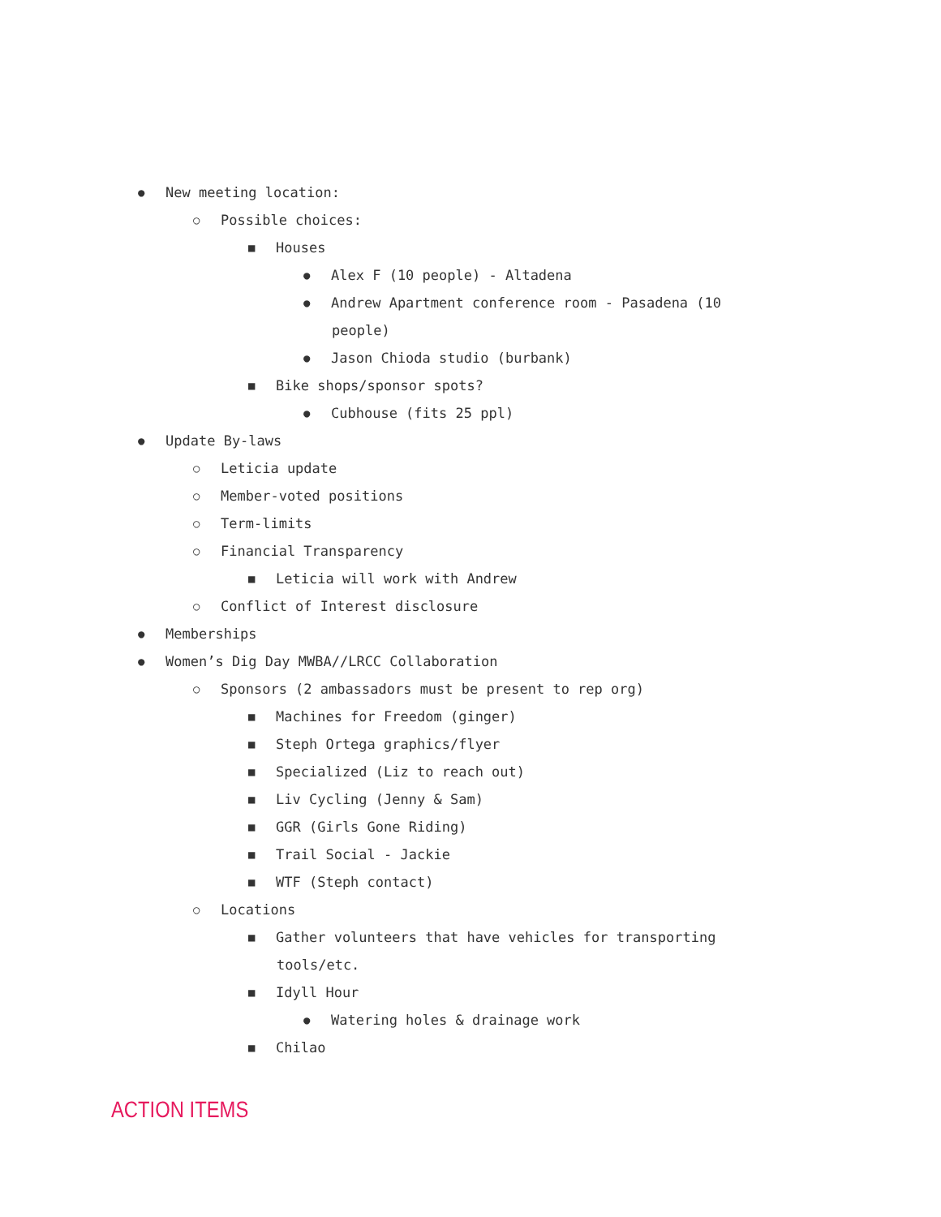● New meeting location:
○ Possible choices:
■ Houses
● Alex F (10 people) - Altadena
● Andrew Apartment conference room - Pasadena (10
people)
● Jason Chioda studio (burbank)
■ Bike shops/sponsor spots?
● Cubhouse (fits 25 ppl)
● Update By-laws
○ Leticia update
○ Member-voted positions
○ Term-limits
○ Financial Transparency
■ Leticia will work with Andrew
○ Conflict of Interest disclosure
● Memberships
● Women’s Dig Day MWBA//LRCC Collaboration
○ Sponsors (2 ambassadors must be present to rep org)
■ Machines for Freedom (ginger)
■ Steph Ortega graphics/flyer
■ Specialized (Liz to reach out)
■ Liv Cycling (Jenny & Sam)
■ GGR (Girls Gone Riding)
■ Trail Social - Jackie
■ WTF (Steph contact)
○ Locations
■ Gather volunteers that have vehicles for transporting
tools/etc.
■ Idyll Hour
● Watering holes & drainage work
■ Chilao
ACTION ITEMS